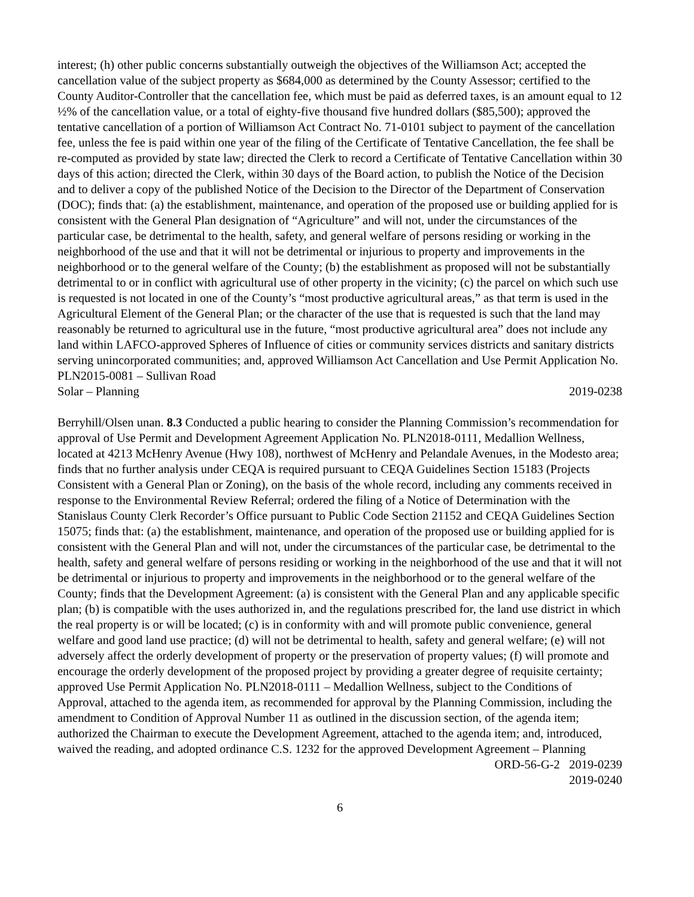interest; (h) other public concerns substantially outweigh the objectives of the Williamson Act; accepted the cancellation value of the subject property as $684,000 as determined by the County Assessor; certified to the County Auditor-Controller that the cancellation fee, which must be paid as deferred taxes, is an amount equal to 12 ½% of the cancellation value, or a total of eighty-five thousand five hundred dollars ($85,500); approved the tentative cancellation of a portion of Williamson Act Contract No. 71-0101 subject to payment of the cancellation fee, unless the fee is paid within one year of the filing of the Certificate of Tentative Cancellation, the fee shall be re-computed as provided by state law; directed the Clerk to record a Certificate of Tentative Cancellation within 30 days of this action; directed the Clerk, within 30 days of the Board action, to publish the Notice of the Decision and to deliver a copy of the published Notice of the Decision to the Director of the Department of Conservation (DOC); finds that: (a) the establishment, maintenance, and operation of the proposed use or building applied for is consistent with the General Plan designation of “Agriculture” and will not, under the circumstances of the particular case, be detrimental to the health, safety, and general welfare of persons residing or working in the neighborhood of the use and that it will not be detrimental or injurious to property and improvements in the neighborhood or to the general welfare of the County; (b) the establishment as proposed will not be substantially detrimental to or in conflict with agricultural use of other property in the vicinity; (c) the parcel on which such use is requested is not located in one of the County’s “most productive agricultural areas,” as that term is used in the Agricultural Element of the General Plan; or the character of the use that is requested is such that the land may reasonably be returned to agricultural use in the future, “most productive agricultural area” does not include any land within LAFCO-approved Spheres of Influence of cities or community services districts and sanitary districts serving unincorporated communities; and, approved Williamson Act Cancellation and Use Permit Application No. PLN2015-0081 – Sullivan Road
Solar – Planning 2019-0238
Berryhill/Olsen unan. 8.3 Conducted a public hearing to consider the Planning Commission’s recommendation for approval of Use Permit and Development Agreement Application No. PLN2018-0111, Medallion Wellness, located at 4213 McHenry Avenue (Hwy 108), northwest of McHenry and Pelandale Avenues, in the Modesto area; finds that no further analysis under CEQA is required pursuant to CEQA Guidelines Section 15183 (Projects Consistent with a General Plan or Zoning), on the basis of the whole record, including any comments received in response to the Environmental Review Referral; ordered the filing of a Notice of Determination with the Stanislaus County Clerk Recorder’s Office pursuant to Public Code Section 21152 and CEQA Guidelines Section 15075; finds that: (a) the establishment, maintenance, and operation of the proposed use or building applied for is consistent with the General Plan and will not, under the circumstances of the particular case, be detrimental to the health, safety and general welfare of persons residing or working in the neighborhood of the use and that it will not be detrimental or injurious to property and improvements in the neighborhood or to the general welfare of the County; finds that the Development Agreement: (a) is consistent with the General Plan and any applicable specific plan; (b) is compatible with the uses authorized in, and the regulations prescribed for, the land use district in which the real property is or will be located; (c) is in conformity with and will promote public convenience, general welfare and good land use practice; (d) will not be detrimental to health, safety and general welfare; (e) will not adversely affect the orderly development of property or the preservation of property values; (f) will promote and encourage the orderly development of the proposed project by providing a greater degree of requisite certainty; approved Use Permit Application No. PLN2018-0111 – Medallion Wellness, subject to the Conditions of Approval, attached to the agenda item, as recommended for approval by the Planning Commission, including the amendment to Condition of Approval Number 11 as outlined in the discussion section, of the agenda item; authorized the Chairman to execute the Development Agreement, attached to the agenda item; and, introduced, waived the reading, and adopted ordinance C.S. 1232 for the approved Development Agreement – Planning
ORD-56-G-2 2019-0239
2019-0240
6